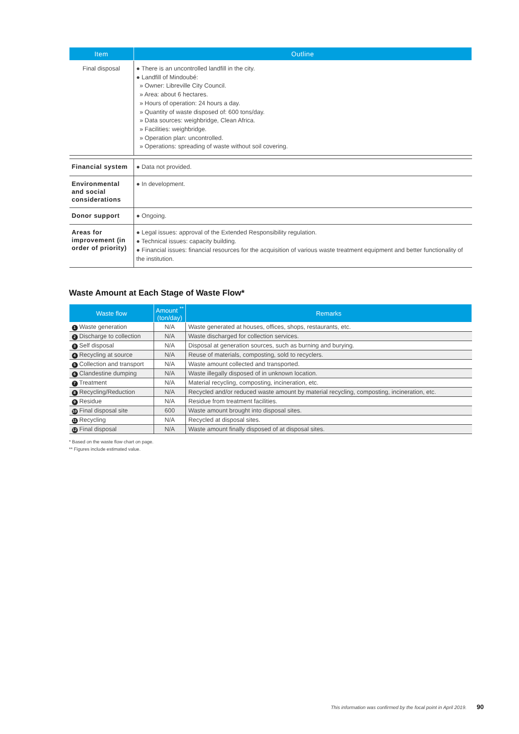| Item | Outline |
| --- | --- |
| Final disposal | ● There is an uncontrolled landfill in the city. ● Landfill of Mindoubé: » Owner: Libreville City Council. » Area: about 6 hectares. » Hours of operation: 24 hours a day. » Quantity of waste disposed of: 600 tons/day. » Data sources: weighbridge, Clean Africa. » Facilities: weighbridge. » Operation plan: uncontrolled. » Operations: spreading of waste without soil covering. |
| Financial system | ● Data not provided. |
| Environmental and social considerations | ● In development. |
| Donor support | ● Ongoing. |
| Areas for improvement (in order of priority) | ● Legal issues: approval of the Extended Responsibility regulation. ● Technical issues: capacity building. ● Financial issues: financial resources for the acquisition of various waste treatment equipment and better functionality of the institution. |
Waste Amount at Each Stage of Waste Flow*
| Waste flow | Amount <sup>**</sup> (ton/day) | Remarks |
| --- | --- | --- |
| 1 Waste generation | N/A | Waste generated at houses, offices, shops, restaurants, etc. |
| 2 Discharge to collection | N/A | Waste discharged for collection services. |
| 3 Self disposal | N/A | Disposal at generation sources, such as burning and burying. |
| 4 Recycling at source | N/A | Reuse of materials, composting, sold to recyclers. |
| 5 Collection and transport | N/A | Waste amount collected and transported. |
| 6 Clandestine dumping | N/A | Waste illegally disposed of in unknown location. |
| 7 Treatment | N/A | Material recycling, composting, incineration, etc. |
| 8 Recycling/Reduction | N/A | Recycled and/or reduced waste amount by material recycling, composting, incineration, etc. |
| 9 Residue | N/A | Residue from treatment facilities. |
| 10 Final disposal site | 600 | Waste amount brought into disposal sites. |
| 11 Recycling | N/A | Recycled at disposal sites. |
| 12 Final disposal | N/A | Waste amount finally disposed of at disposal sites. |
* Based on the waste flow chart on page.
** Figures include estimated value.
This information was confirmed by the focal point in April 2019. 90